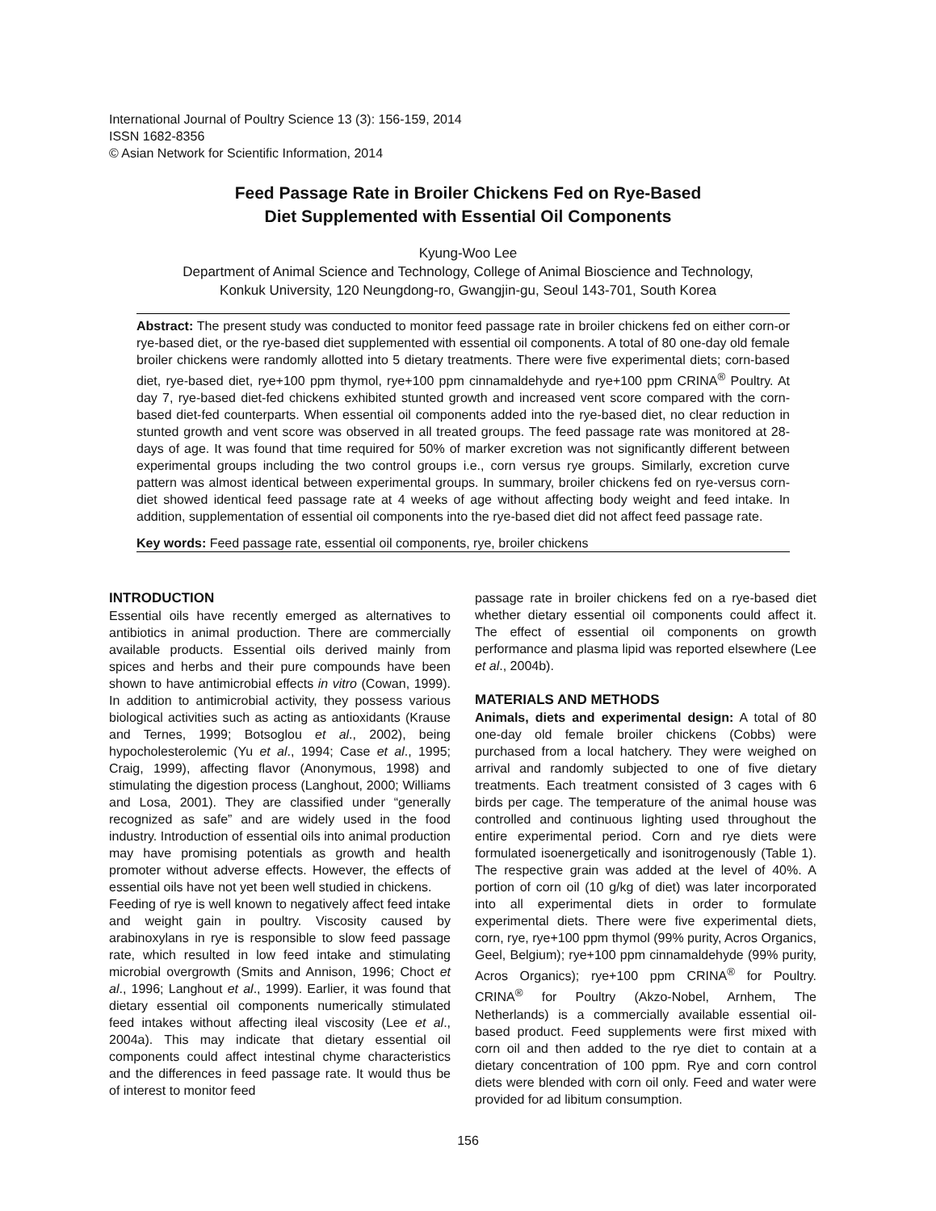International Journal of Poultry Science 13 (3): 156-159, 2014
ISSN 1682-8356
© Asian Network for Scientific Information, 2014
Feed Passage Rate in Broiler Chickens Fed on Rye-Based
Diet Supplemented with Essential Oil Components
Kyung-Woo Lee
Department of Animal Science and Technology, College of Animal Bioscience and Technology,
Konkuk University, 120 Neungdong-ro, Gwangjin-gu, Seoul 143-701, South Korea
Abstract: The present study was conducted to monitor feed passage rate in broiler chickens fed on either corn-or rye-based diet, or the rye-based diet supplemented with essential oil components. A total of 80 one-day old female broiler chickens were randomly allotted into 5 dietary treatments. There were five experimental diets; corn-based diet, rye-based diet, rye+100 ppm thymol, rye+100 ppm cinnamaldehyde and rye+100 ppm CRINA<sup>®</sup> Poultry. At day 7, rye-based diet-fed chickens exhibited stunted growth and increased vent score compared with the corn-based diet-fed counterparts. When essential oil components added into the rye-based diet, no clear reduction in stunted growth and vent score was observed in all treated groups. The feed passage rate was monitored at 28-days of age. It was found that time required for 50% of marker excretion was not significantly different between experimental groups including the two control groups i.e., corn versus rye groups. Similarly, excretion curve pattern was almost identical between experimental groups. In summary, broiler chickens fed on rye-versus corn-diet showed identical feed passage rate at 4 weeks of age without affecting body weight and feed intake. In addition, supplementation of essential oil components into the rye-based diet did not affect feed passage rate.
Key words: Feed passage rate, essential oil components, rye, broiler chickens
INTRODUCTION
Essential oils have recently emerged as alternatives to antibiotics in animal production. There are commercially available products. Essential oils derived mainly from spices and herbs and their pure compounds have been shown to have antimicrobial effects in vitro (Cowan, 1999). In addition to antimicrobial activity, they possess various biological activities such as acting as antioxidants (Krause and Ternes, 1999; Botsoglou et al., 2002), being hypocholesterolemic (Yu et al., 1994; Case et al., 1995; Craig, 1999), affecting flavor (Anonymous, 1998) and stimulating the digestion process (Langhout, 2000; Williams and Losa, 2001). They are classified under “generally recognized as safe” and are widely used in the food industry. Introduction of essential oils into animal production may have promising potentials as growth and health promoter without adverse effects. However, the effects of essential oils have not yet been well studied in chickens.
Feeding of rye is well known to negatively affect feed intake and weight gain in poultry. Viscosity caused by arabinoxylans in rye is responsible to slow feed passage rate, which resulted in low feed intake and stimulating microbial overgrowth (Smits and Annison, 1996; Choct et al., 1996; Langhout et al., 1999). Earlier, it was found that dietary essential oil components numerically stimulated feed intakes without affecting ileal viscosity (Lee et al., 2004a). This may indicate that dietary essential oil components could affect intestinal chyme characteristics and the differences in feed passage rate. It would thus be of interest to monitor feed
passage rate in broiler chickens fed on a rye-based diet whether dietary essential oil components could affect it. The effect of essential oil components on growth performance and plasma lipid was reported elsewhere (Lee et al., 2004b).
MATERIALS AND METHODS
Animals, diets and experimental design: A total of 80 one-day old female broiler chickens (Cobbs) were purchased from a local hatchery. They were weighed on arrival and randomly subjected to one of five dietary treatments. Each treatment consisted of 3 cages with 6 birds per cage. The temperature of the animal house was controlled and continuous lighting used throughout the entire experimental period. Corn and rye diets were formulated isoenergetically and isonitrogenously (Table 1). The respective grain was added at the level of 40%. A portion of corn oil (10 g/kg of diet) was later incorporated into all experimental diets in order to formulate experimental diets. There were five experimental diets, corn, rye, rye+100 ppm thymol (99% purity, Acros Organics, Geel, Belgium); rye+100 ppm cinnamaldehyde (99% purity, Acros Organics); rye+100 ppm CRINA<sup>®</sup> for Poultry. CRINA<sup>®</sup> for Poultry (Akzo-Nobel, Arnhem, The Netherlands) is a commercially available essential oil-based product. Feed supplements were first mixed with corn oil and then added to the rye diet to contain at a dietary concentration of 100 ppm. Rye and corn control diets were blended with corn oil only. Feed and water were provided for ad libitum consumption.
156